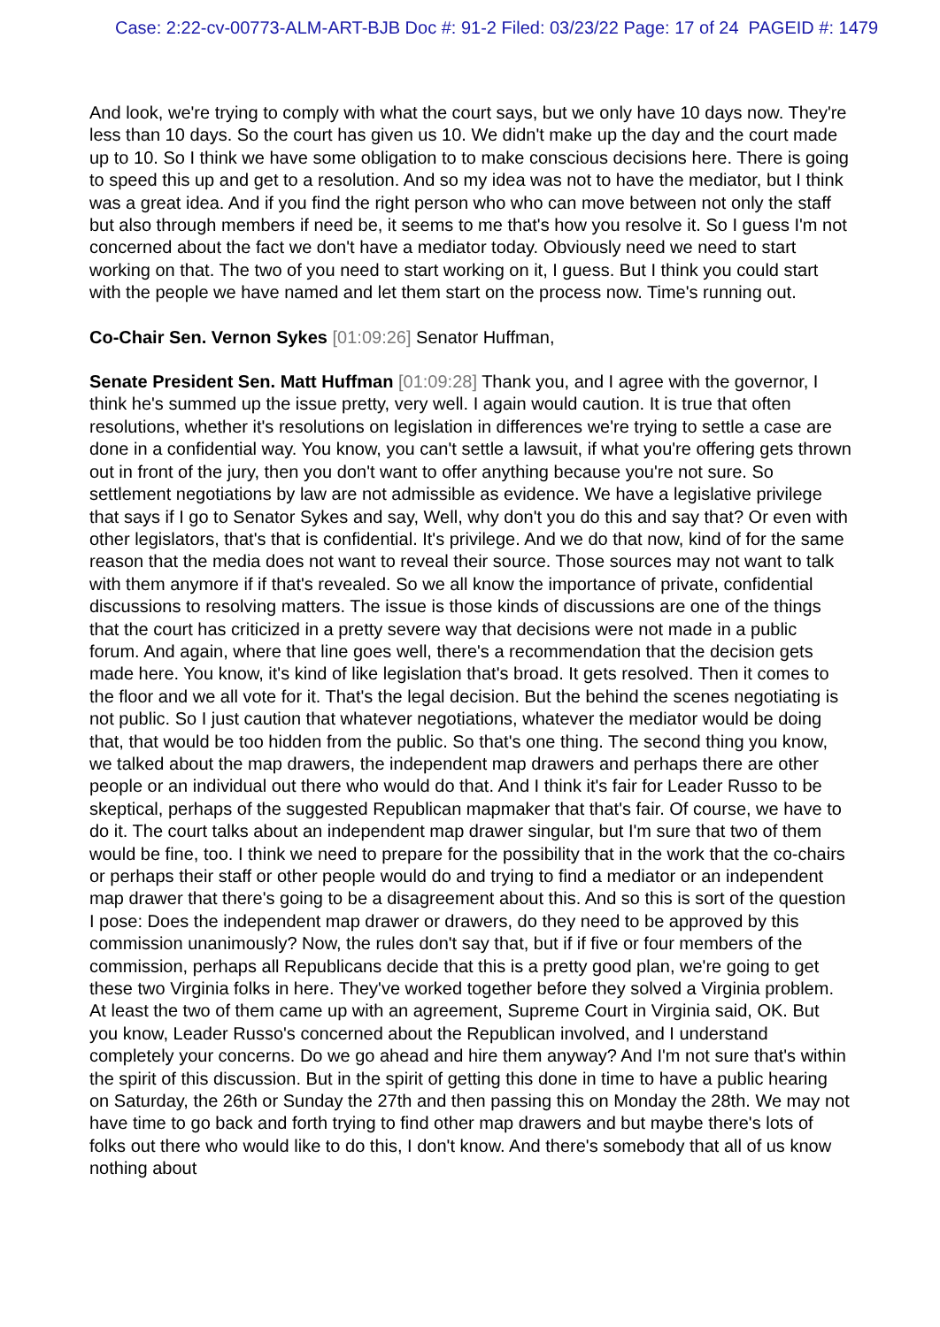Case: 2:22-cv-00773-ALM-ART-BJB Doc #: 91-2 Filed: 03/23/22 Page: 17 of 24 PAGEID #: 1479
And look, we're trying to comply with what the court says, but we only have 10 days now. They're less than 10 days. So the court has given us 10. We didn't make up the day and the court made up to 10. So I think we have some obligation to to make conscious decisions here. There is going to speed this up and get to a resolution. And so my idea was not to have the mediator, but I think was a great idea. And if you find the right person who who can move between not only the staff but also through members if need be, it seems to me that's how you resolve it. So I guess I'm not concerned about the fact we don't have a mediator today. Obviously need we need to start working on that. The two of you need to start working on it, I guess. But I think you could start with the people we have named and let them start on the process now. Time's running out.
Co-Chair Sen. Vernon Sykes [01:09:26] Senator Huffman,
Senate President Sen. Matt Huffman [01:09:28] Thank you, and I agree with the governor, I think he's summed up the issue pretty, very well. I again would caution. It is true that often resolutions, whether it's resolutions on legislation in differences we're trying to settle a case are done in a confidential way. You know, you can't settle a lawsuit, if what you're offering gets thrown out in front of the jury, then you don't want to offer anything because you're not sure. So settlement negotiations by law are not admissible as evidence. We have a legislative privilege that says if I go to Senator Sykes and say, Well, why don't you do this and say that? Or even with other legislators, that's that is confidential. It's privilege. And we do that now, kind of for the same reason that the media does not want to reveal their source. Those sources may not want to talk with them anymore if if that's revealed. So we all know the importance of private, confidential discussions to resolving matters. The issue is those kinds of discussions are one of the things that the court has criticized in a pretty severe way that decisions were not made in a public forum. And again, where that line goes well, there's a recommendation that the decision gets made here. You know, it's kind of like legislation that's broad. It gets resolved. Then it comes to the floor and we all vote for it. That's the legal decision. But the behind the scenes negotiating is not public. So I just caution that whatever negotiations, whatever the mediator would be doing that, that would be too hidden from the public. So that's one thing. The second thing you know, we talked about the map drawers, the independent map drawers and perhaps there are other people or an individual out there who would do that. And I think it's fair for Leader Russo to be skeptical, perhaps of the suggested Republican mapmaker that that's fair. Of course, we have to do it. The court talks about an independent map drawer singular, but I'm sure that two of them would be fine, too. I think we need to prepare for the possibility that in the work that the co-chairs or perhaps their staff or other people would do and trying to find a mediator or an independent map drawer that there's going to be a disagreement about this. And so this is sort of the question I pose: Does the independent map drawer or drawers, do they need to be approved by this commission unanimously? Now, the rules don't say that, but if if five or four members of the commission, perhaps all Republicans decide that this is a pretty good plan, we're going to get these two Virginia folks in here. They've worked together before they solved a Virginia problem. At least the two of them came up with an agreement, Supreme Court in Virginia said, OK. But you know, Leader Russo's concerned about the Republican involved, and I understand completely your concerns. Do we go ahead and hire them anyway? And I'm not sure that's within the spirit of this discussion. But in the spirit of getting this done in time to have a public hearing on Saturday, the 26th or Sunday the 27th and then passing this on Monday the 28th. We may not have time to go back and forth trying to find other map drawers and but maybe there's lots of folks out there who would like to do this, I don't know. And there's somebody that all of us know nothing about